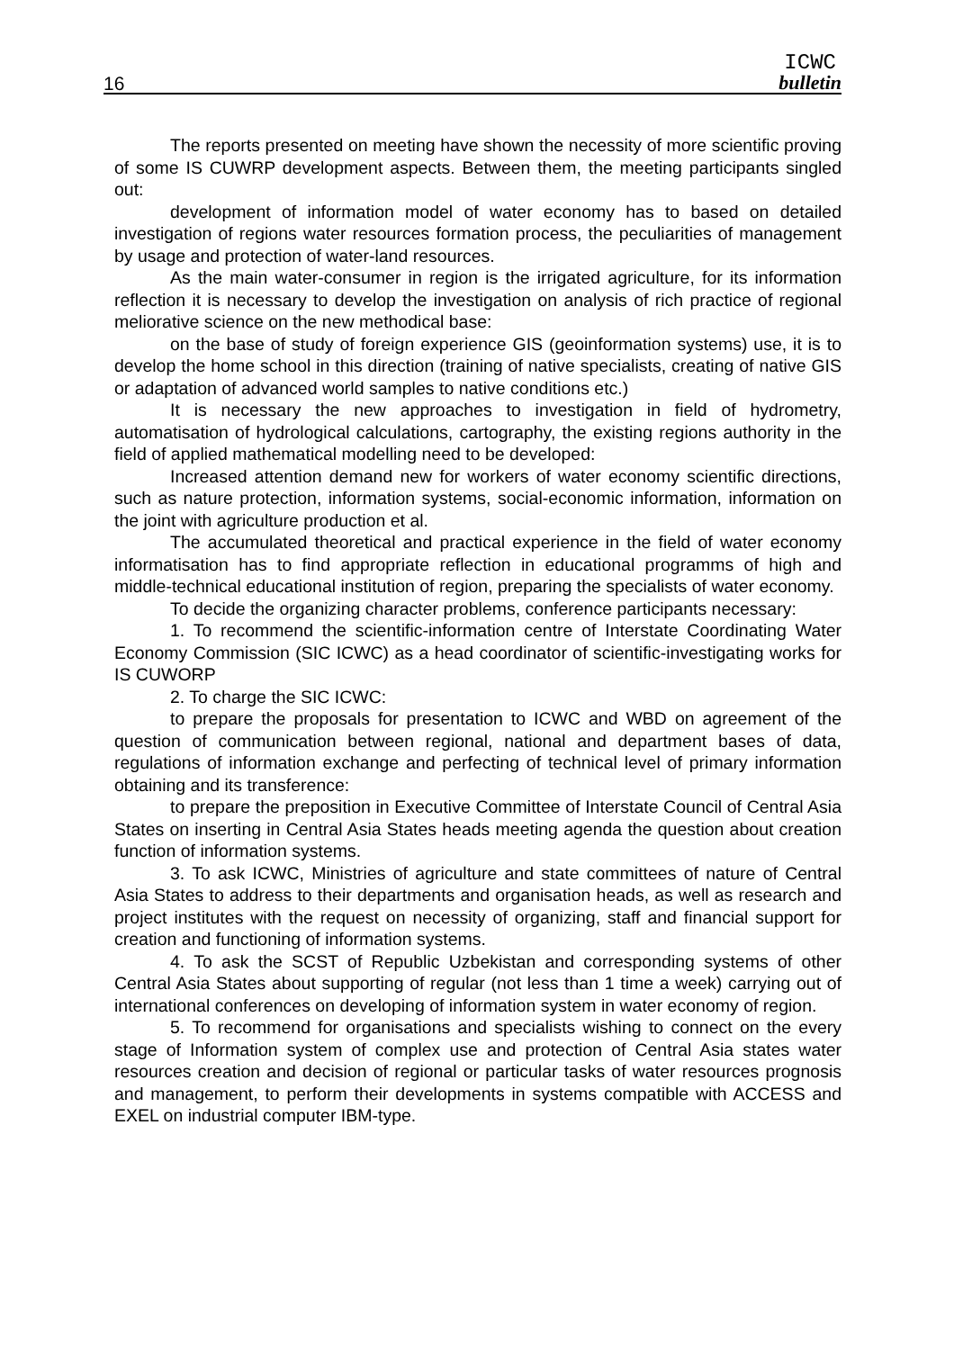16
ICWC
bulletin
The reports presented on meeting have shown the necessity of more scientific proving of some IS CUWRP development aspects. Between them, the meeting participants singled out:
development of information model of water economy has to based on detailed investigation of regions water resources formation process, the peculiarities of management by usage and protection of water-land resources.
As the main water-consumer in region is the irrigated agriculture, for its information reflection it is necessary to develop the investigation on analysis of rich practice of regional meliorative science on the new methodical base:
on the base of study of foreign experience GIS (geoinformation systems) use, it is to develop the home school in this direction (training of native specialists, creating of native GIS or adaptation of advanced world samples to native conditions etc.)
It is necessary the new approaches to investigation in field of hydrometry, automatisation of hydrological calculations, cartography, the existing regions authority in the field of applied mathematical modelling need to be developed:
Increased attention demand new for workers of water economy scientific directions, such as nature protection, information systems, social-economic information, information on the joint with agriculture production et al.
The accumulated theoretical and practical experience in the field of water economy informatisation has to find appropriate reflection in educational programms of high and middle-technical educational institution of region, preparing the specialists of water economy.
To decide the organizing character problems, conference participants necessary:
1. To recommend the scientific-information centre of Interstate Coordinating Water Economy Commission (SIC ICWC) as a head coordinator of scientific-investigating works for IS CUWORP
2. To charge the SIC ICWC:
to prepare the proposals for presentation to ICWC and WBD on agreement of the question of communication between regional, national and department bases of data, regulations of information exchange and perfecting of technical level of primary information obtaining and its transference:
to prepare the preposition in Executive Committee of Interstate Council of Central Asia States on inserting in Central Asia States heads meeting agenda the question about creation function of information systems.
3. To ask ICWC, Ministries of agriculture and state committees of nature of Central Asia States to address to their departments and organisation heads, as well as research and project institutes with the request on necessity of organizing, staff and financial support for creation and functioning of information systems.
4. To ask the SCST of Republic Uzbekistan and corresponding systems of other Central Asia States about supporting of regular (not less than 1 time a week) carrying out of international conferences on developing of information system in water economy of region.
5. To recommend for organisations and specialists wishing to connect on the every stage of Information system of complex use and protection of Central Asia states water resources creation and decision of regional or particular tasks of water resources prognosis and management, to perform their developments in systems compatible with ACCESS and EXEL on industrial computer IBM-type.